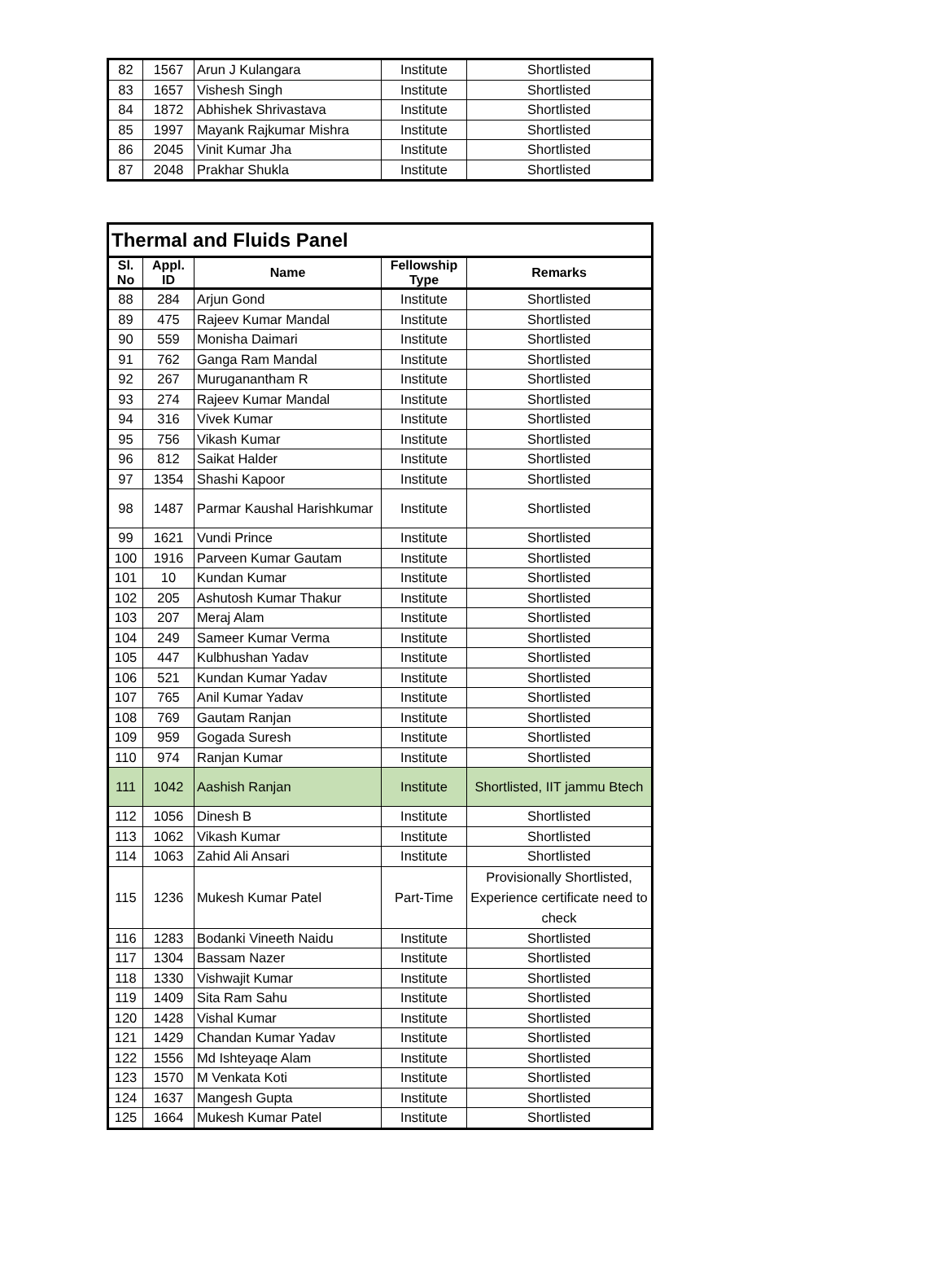| 82 | 1567 | Arun J Kulangara | Institute | Shortlisted |
| 83 | 1657 | Vishesh Singh | Institute | Shortlisted |
| 84 | 1872 | Abhishek Shrivastava | Institute | Shortlisted |
| 85 | 1997 | Mayank Rajkumar Mishra | Institute | Shortlisted |
| 86 | 2045 | Vinit Kumar Jha | Institute | Shortlisted |
| 87 | 2048 | Prakhar Shukla | Institute | Shortlisted |
| Thermal and Fluids Panel | | | | |
| --- | --- | --- | --- | --- |
| Sl. No | Appl. ID | Name | Fellowship Type | Remarks |
| 88 | 284 | Arjun Gond | Institute | Shortlisted |
| 89 | 475 | Rajeev Kumar Mandal | Institute | Shortlisted |
| 90 | 559 | Monisha Daimari | Institute | Shortlisted |
| 91 | 762 | Ganga Ram Mandal | Institute | Shortlisted |
| 92 | 267 | Muruganantham R | Institute | Shortlisted |
| 93 | 274 | Rajeev Kumar Mandal | Institute | Shortlisted |
| 94 | 316 | Vivek Kumar | Institute | Shortlisted |
| 95 | 756 | Vikash Kumar | Institute | Shortlisted |
| 96 | 812 | Saikat Halder | Institute | Shortlisted |
| 97 | 1354 | Shashi Kapoor | Institute | Shortlisted |
| 98 | 1487 | Parmar Kaushal Harishkumar | Institute | Shortlisted |
| 99 | 1621 | Vundi Prince | Institute | Shortlisted |
| 100 | 1916 | Parveen Kumar Gautam | Institute | Shortlisted |
| 101 | 10 | Kundan Kumar | Institute | Shortlisted |
| 102 | 205 | Ashutosh Kumar Thakur | Institute | Shortlisted |
| 103 | 207 | Meraj Alam | Institute | Shortlisted |
| 104 | 249 | Sameer Kumar Verma | Institute | Shortlisted |
| 105 | 447 | Kulbhushan Yadav | Institute | Shortlisted |
| 106 | 521 | Kundan Kumar Yadav | Institute | Shortlisted |
| 107 | 765 | Anil Kumar Yadav | Institute | Shortlisted |
| 108 | 769 | Gautam Ranjan | Institute | Shortlisted |
| 109 | 959 | Gogada Suresh | Institute | Shortlisted |
| 110 | 974 | Ranjan Kumar | Institute | Shortlisted |
| 111 | 1042 | Aashish Ranjan | Institute | Shortlisted, IIT jammu Btech |
| 112 | 1056 | Dinesh B | Institute | Shortlisted |
| 113 | 1062 | Vikash Kumar | Institute | Shortlisted |
| 114 | 1063 | Zahid Ali Ansari | Institute | Shortlisted |
| 115 | 1236 | Mukesh Kumar Patel | Part-Time | Provisionally Shortlisted, Experience certificate need to check |
| 116 | 1283 | Bodanki Vineeth Naidu | Institute | Shortlisted |
| 117 | 1304 | Bassam Nazer | Institute | Shortlisted |
| 118 | 1330 | Vishwajit Kumar | Institute | Shortlisted |
| 119 | 1409 | Sita Ram Sahu | Institute | Shortlisted |
| 120 | 1428 | Vishal Kumar | Institute | Shortlisted |
| 121 | 1429 | Chandan Kumar Yadav | Institute | Shortlisted |
| 122 | 1556 | Md Ishteyaqe Alam | Institute | Shortlisted |
| 123 | 1570 | M Venkata Koti | Institute | Shortlisted |
| 124 | 1637 | Mangesh Gupta | Institute | Shortlisted |
| 125 | 1664 | Mukesh Kumar Patel | Institute | Shortlisted |